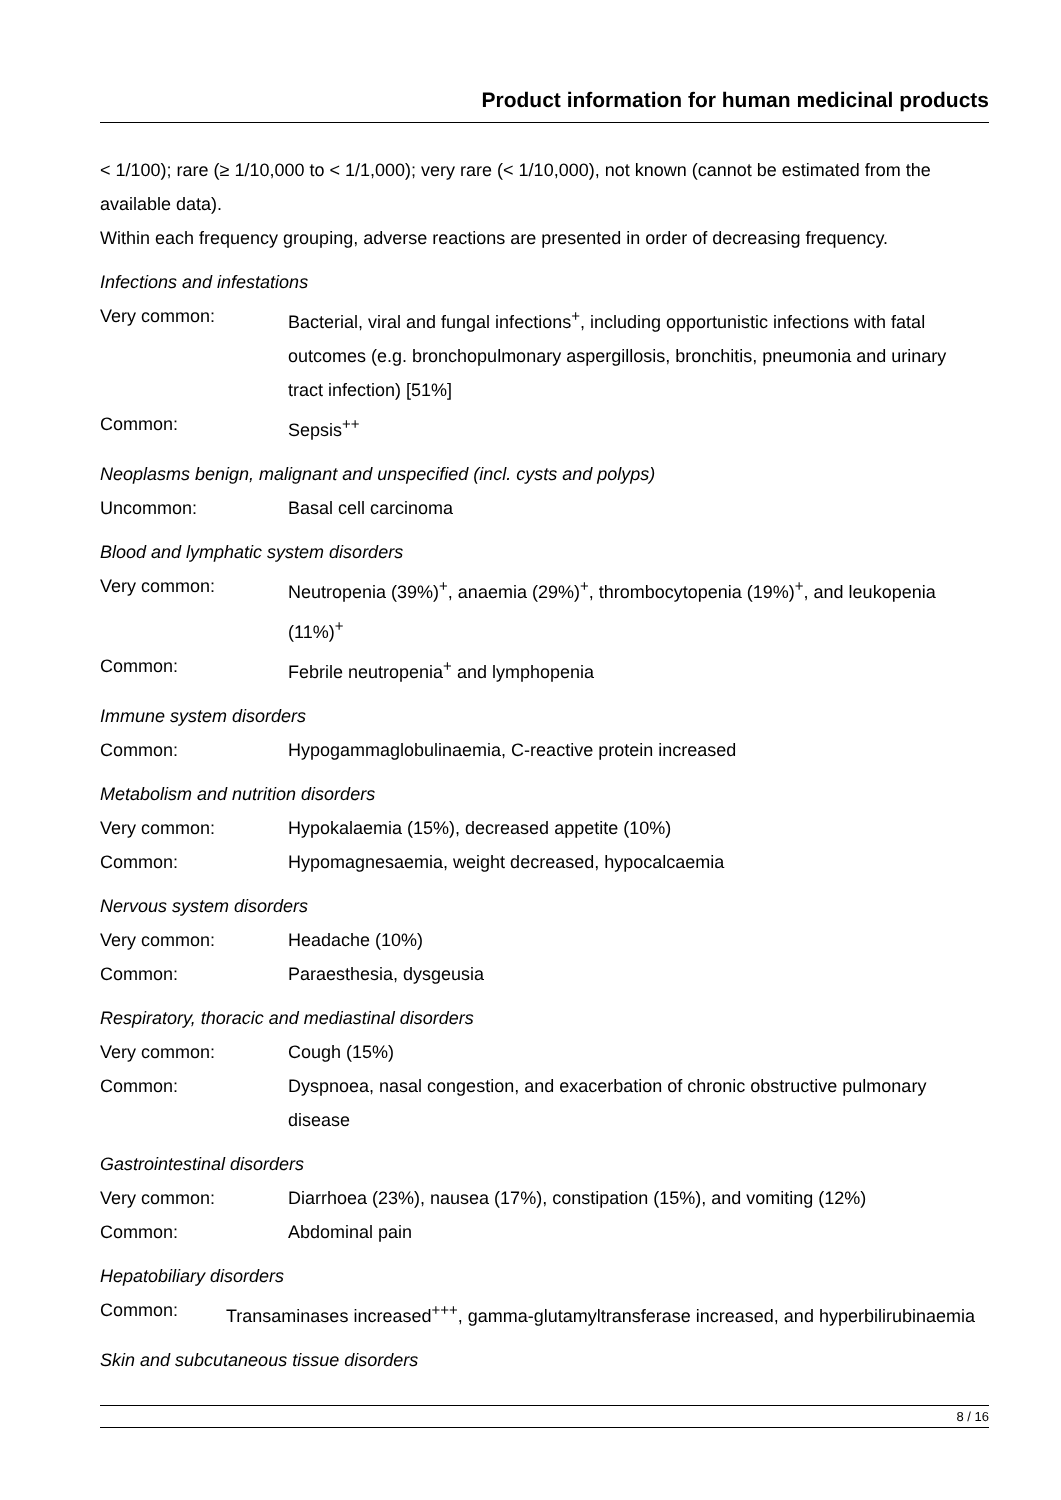Product information for human medicinal products
< 1/100); rare (≥ 1/10,000 to < 1/1,000); very rare (< 1/10,000), not known (cannot be estimated from the available data).
Within each frequency grouping, adverse reactions are presented in order of decreasing frequency.
Infections and infestations
Very common: Bacterial, viral and fungal infections<sup>+</sup>, including opportunistic infections with fatal outcomes (e.g. bronchopulmonary aspergillosis, bronchitis, pneumonia and urinary tract infection) [51%]
Common: Sepsis<sup>++</sup>
Neoplasms benign, malignant and unspecified (incl. cysts and polyps)
Uncommon: Basal cell carcinoma
Blood and lymphatic system disorders
Very common: Neutropenia (39%)<sup>+</sup>, anaemia (29%)<sup>+</sup>, thrombocytopenia (19%)<sup>+</sup>, and leukopenia (11%)<sup>+</sup>
Common: Febrile neutropenia<sup>+</sup> and lymphopenia
Immune system disorders
Common: Hypogammaglobulinaemia, C-reactive protein increased
Metabolism and nutrition disorders
Very common: Hypokalaemia (15%), decreased appetite (10%)
Common: Hypomagnesaemia, weight decreased, hypocalcaemia
Nervous system disorders
Very common: Headache (10%)
Common: Paraesthesia, dysgeusia
Respiratory, thoracic and mediastinal disorders
Very common: Cough (15%)
Common: Dyspnoea, nasal congestion, and exacerbation of chronic obstructive pulmonary disease
Gastrointestinal disorders
Very common: Diarrhoea (23%), nausea (17%), constipation (15%), and vomiting (12%)
Common: Abdominal pain
Hepatobiliary disorders
Common: Transaminases increased<sup>+++</sup>, gamma-glutamyltransferase increased, and hyperbilirubinaemia
Skin and subcutaneous tissue disorders
8 / 16